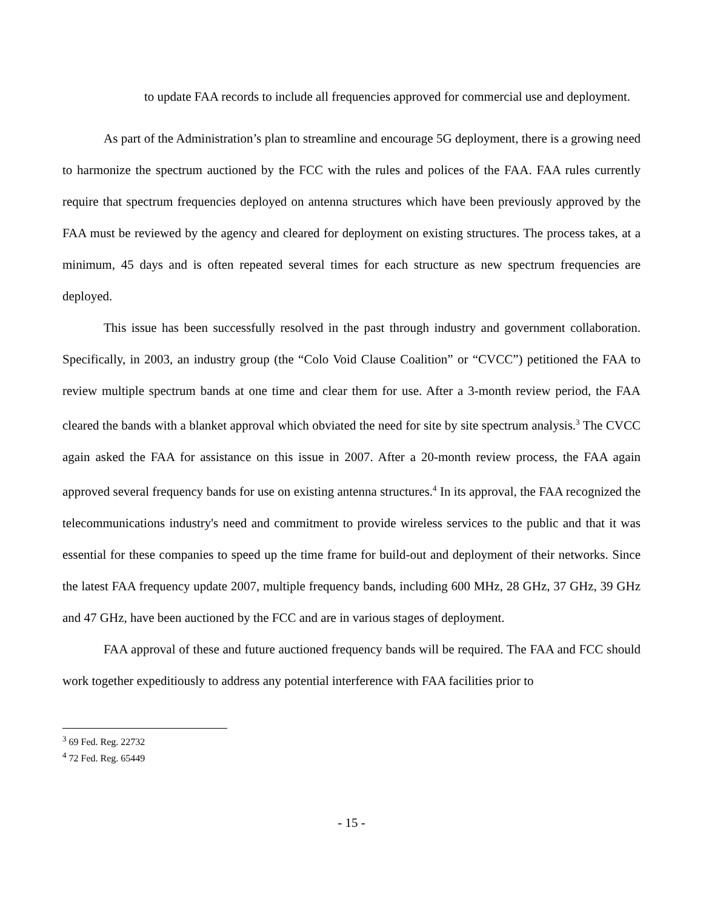to update FAA records to include all frequencies approved for commercial use and deployment.
As part of the Administration’s plan to streamline and encourage 5G deployment, there is a growing need to harmonize the spectrum auctioned by the FCC with the rules and polices of the FAA. FAA rules currently require that spectrum frequencies deployed on antenna structures which have been previously approved by the FAA must be reviewed by the agency and cleared for deployment on existing structures. The process takes, at a minimum, 45 days and is often repeated several times for each structure as new spectrum frequencies are deployed.
This issue has been successfully resolved in the past through industry and government collaboration. Specifically, in 2003, an industry group (the “Colo Void Clause Coalition” or “CVCC”) petitioned the FAA to review multiple spectrum bands at one time and clear them for use. After a 3-month review period, the FAA cleared the bands with a blanket approval which obviated the need for site by site spectrum analysis.<sup>3</sup> The CVCC again asked the FAA for assistance on this issue in 2007. After a 20-month review process, the FAA again approved several frequency bands for use on existing antenna structures.<sup>4</sup> In its approval, the FAA recognized the telecommunications industry's need and commitment to provide wireless services to the public and that it was essential for these companies to speed up the time frame for build-out and deployment of their networks. Since the latest FAA frequency update 2007, multiple frequency bands, including 600 MHz, 28 GHz, 37 GHz, 39 GHz and 47 GHz, have been auctioned by the FCC and are in various stages of deployment.
FAA approval of these and future auctioned frequency bands will be required. The FAA and FCC should work together expeditiously to address any potential interference with FAA facilities prior to
<sup>3</sup> 69 Fed. Reg. 22732
<sup>4</sup> 72 Fed. Reg. 65449
- 15 -